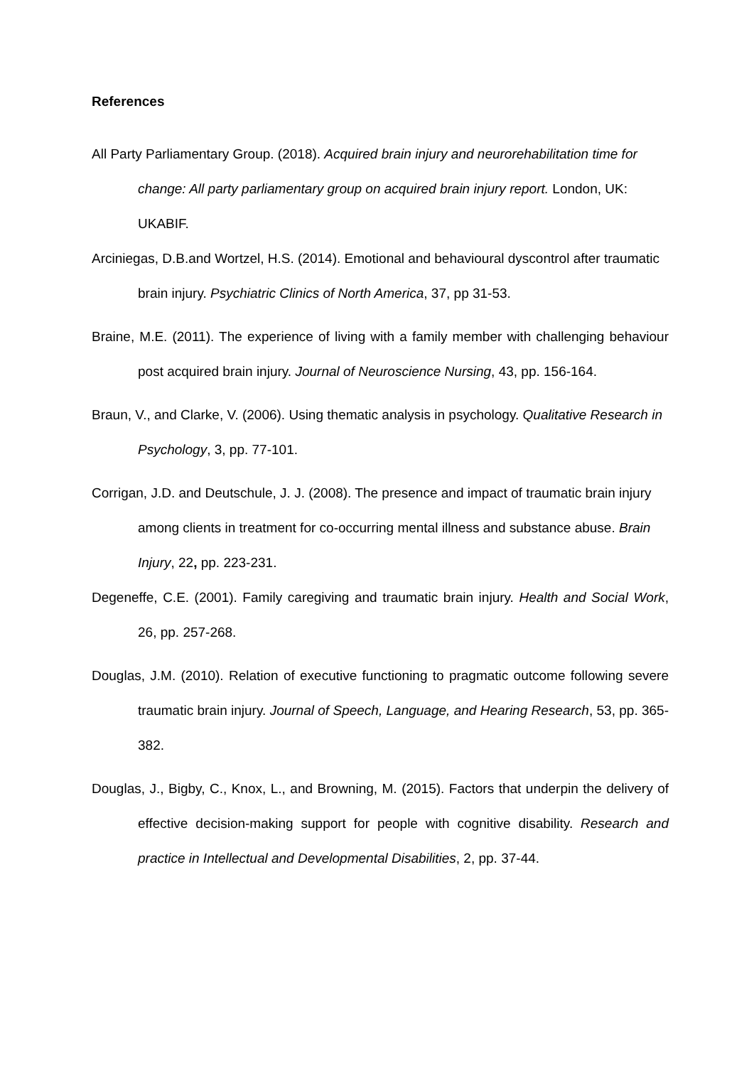References
All Party Parliamentary Group. (2018). Acquired brain injury and neurorehabilitation time for change: All party parliamentary group on acquired brain injury report. London, UK: UKABIF.
Arciniegas, D.B.and Wortzel, H.S. (2014). Emotional and behavioural dyscontrol after traumatic brain injury. Psychiatric Clinics of North America, 37, pp 31-53.
Braine, M.E. (2011). The experience of living with a family member with challenging behaviour post acquired brain injury. Journal of Neuroscience Nursing, 43, pp. 156-164.
Braun, V., and Clarke, V. (2006). Using thematic analysis in psychology. Qualitative Research in Psychology, 3, pp. 77-101.
Corrigan, J.D. and Deutschule, J. J. (2008). The presence and impact of traumatic brain injury among clients in treatment for co-occurring mental illness and substance abuse. Brain Injury, 22, pp. 223-231.
Degeneffe, C.E. (2001). Family caregiving and traumatic brain injury. Health and Social Work, 26, pp. 257-268.
Douglas, J.M. (2010). Relation of executive functioning to pragmatic outcome following severe traumatic brain injury. Journal of Speech, Language, and Hearing Research, 53, pp. 365-382.
Douglas, J., Bigby, C., Knox, L., and Browning, M. (2015). Factors that underpin the delivery of effective decision-making support for people with cognitive disability. Research and practice in Intellectual and Developmental Disabilities, 2, pp. 37-44.